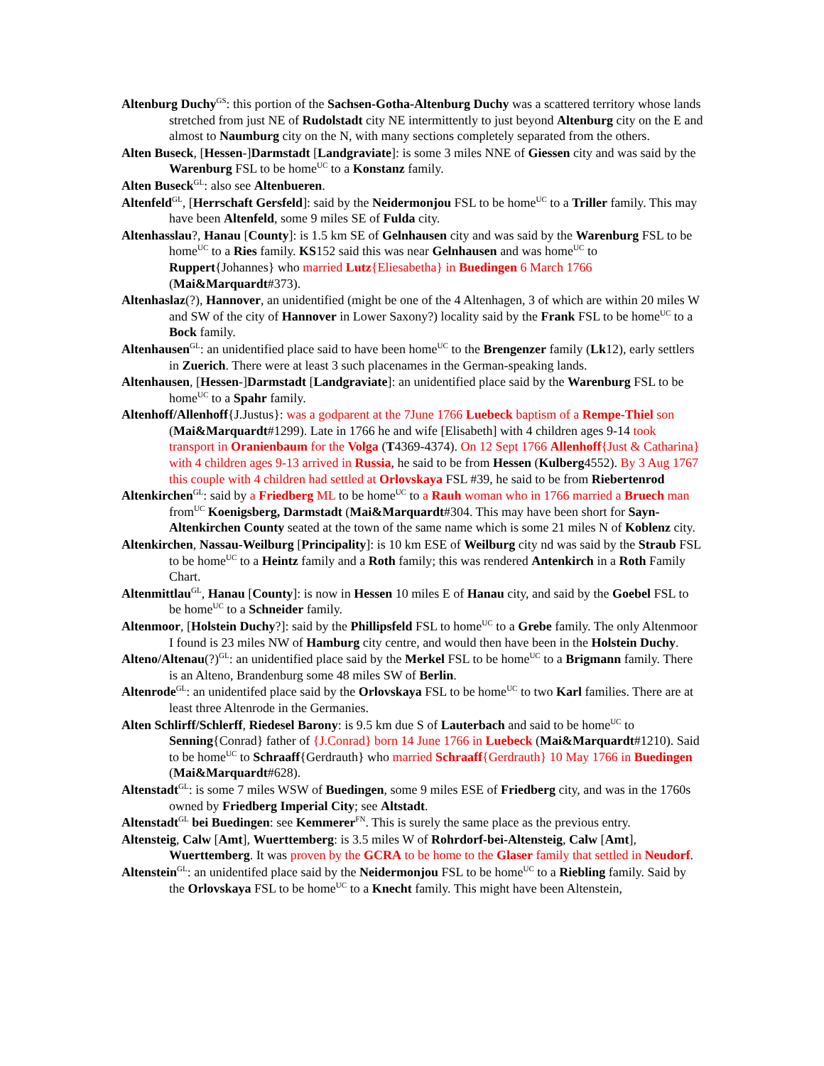Altenburg Duchy<sup>GS</sup>: this portion of the Sachsen-Gotha-Altenburg Duchy was a scattered territory whose lands stretched from just NE of Rudolstadt city NE intermittently to just beyond Altenburg city on the E and almost to Naumburg city on the N, with many sections completely separated from the others.
Alten Buseck, [Hessen-]Darmstadt [Landgraviate]: is some 3 miles NNE of Giessen city and was said by the Warenburg FSL to be home<sup>UC</sup> to a Konstanz family.
Alten Buseck<sup>GL</sup>: also see Altenbueren.
Altenfeld<sup>GL</sup>, [Herrschaft Gersfeld]: said by the Neidermonjou FSL to be home<sup>UC</sup> to a Triller family. This may have been Altenfeld, some 9 miles SE of Fulda city.
Altenhasslau?, Hanau [County]: is 1.5 km SE of Gelnhausen city and was said by the Warenburg FSL to be home<sup>UC</sup> to a Ries family. KS152 said this was near Gelnhausen and was home<sup>UC</sup> to Ruppert{Johannes} who married Lutz{Eliesabetha} in Buedingen 6 March 1766 (Mai&Marquardt#373).
Altenhaslaz(?), Hannover, an unidentified (might be one of the 4 Altenhagen, 3 of which are within 20 miles W and SW of the city of Hannover in Lower Saxony?) locality said by the Frank FSL to be home<sup>UC</sup> to a Bock family.
Altenhausen<sup>GL</sup>: an unidentified place said to have been home<sup>UC</sup> to the Brengenzer family (Lk12), early settlers in Zuerich. There were at least 3 such placenames in the German-speaking lands.
Altenhausen, [Hessen-]Darmstadt [Landgraviate]: an unidentified place said by the Warenburg FSL to be home<sup>UC</sup> to a Spahr family.
Altenhoff/Allenhoff{J.Justus}: was a godparent at the 7June 1766 Luebeck baptism of a Rempe-Thiel son (Mai&Marquardt#1299). Late in 1766 he and wife [Elisabeth] with 4 children ages 9-14 took transport in Oranienbaum for the Volga (T4369-4374). On 12 Sept 1766 Allenhoff{Just & Catharina} with 4 children ages 9-13 arrived in Russia, he said to be from Hessen (Kulberg4552). By 3 Aug 1767 this couple with 4 children had settled at Orlovskaya FSL #39, he said to be from Riebertenrod
Altenkirchen<sup>GL</sup>: said by a Friedberg ML to be home<sup>UC</sup> to a Rauh woman who in 1766 married a Bruech man from<sup>UC</sup> Koenigsberg, Darmstadt (Mai&Marquardt#304. This may have been short for Sayn-Altenkirchen County seated at the town of the same name which is some 21 miles N of Koblenz city.
Altenkirchen, Nassau-Weilburg [Principality]: is 10 km ESE of Weilburg city nd was said by the Straub FSL to be home<sup>UC</sup> to a Heintz family and a Roth family; this was rendered Antenkirch in a Roth Family Chart.
Altenmittlau<sup>GL</sup>, Hanau [County]: is now in Hessen 10 miles E of Hanau city, and said by the Goebel FSL to be home<sup>UC</sup> to a Schneider family.
Altenmoor, [Holstein Duchy?]: said by the Phillipsfeld FSL to home<sup>UC</sup> to a Grebe family. The only Altenmoor I found is 23 miles NW of Hamburg city centre, and would then have been in the Holstein Duchy.
Alteno/Altenau(?)<sup>GL</sup>: an unidentified place said by the Merkel FSL to be home<sup>UC</sup> to a Brigmann family. There is an Alteno, Brandenburg some 48 miles SW of Berlin.
Altenrode<sup>GL</sup>: an unidentifed place said by the Orlovskaya FSL to be home<sup>UC</sup> to two Karl families. There are at least three Altenrode in the Germanies.
Alten Schlirff/Schlerff, Riedesel Barony: is 9.5 km due S of Lauterbach and said to be home<sup>UC</sup> to Senning{Conrad} father of {J.Conrad} born 14 June 1766 in Luebeck (Mai&Marquardt#1210). Said to be home<sup>UC</sup> to Schraaff{Gerdrauth} who married Schraaff{Gerdrauth} 10 May 1766 in Buedingen (Mai&Marquardt#628).
Altenstadt<sup>GL</sup>: is some 7 miles WSW of Buedingen, some 9 miles ESE of Friedberg city, and was in the 1760s owned by Friedberg Imperial City; see Altstadt.
Altenstadt<sup>GL</sup> bei Buedingen: see Kemmerer<sup>FN</sup>. This is surely the same place as the previous entry.
Altensteig, Calw [Amt], Wuerttemberg: is 3.5 miles W of Rohrdorf-bei-Altensteig, Calw [Amt], Wuerttemberg. It was proven by the GCRA to be home to the Glaser family that settled in Neudorf.
Altenstein<sup>GL</sup>: an unidentifed place said by the Neidermonjou FSL to be home<sup>UC</sup> to a Riebling family. Said by the Orlovskaya FSL to be home<sup>UC</sup> to a Knecht family. This might have been Altenstein,